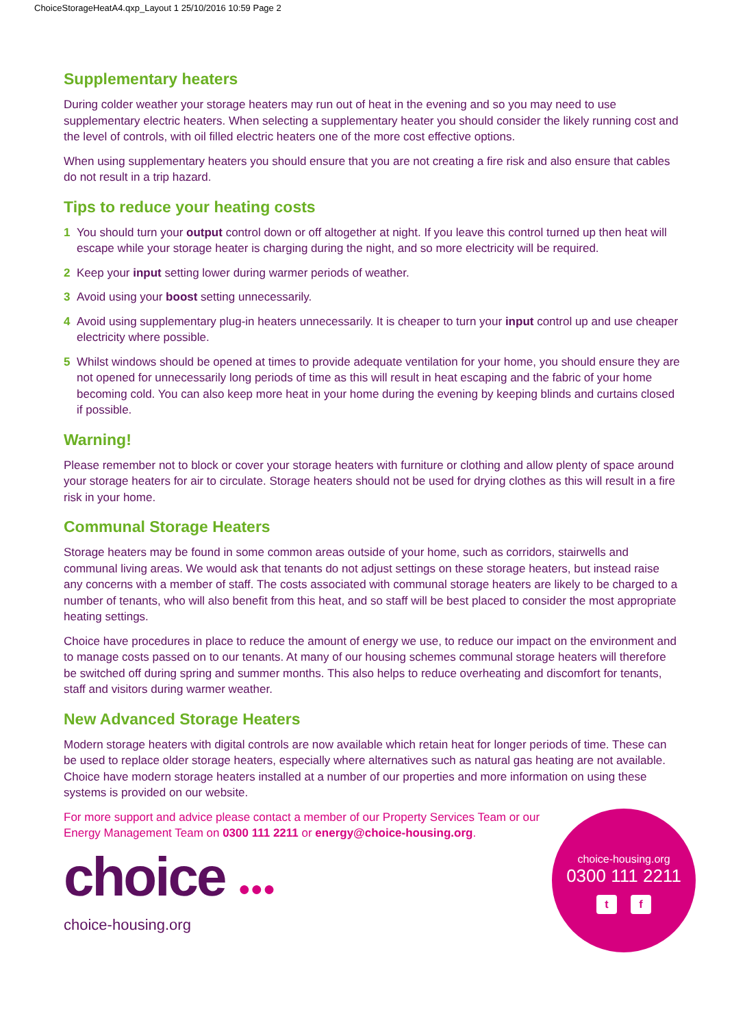ChoiceStorageHeatA4.qxp_Layout 1 25/10/2016 10:59 Page 2
Supplementary heaters
During colder weather your storage heaters may run out of heat in the evening and so you may need to use supplementary electric heaters. When selecting a supplementary heater you should consider the likely running cost and the level of controls, with oil filled electric heaters one of the more cost effective options.
When using supplementary heaters you should ensure that you are not creating a fire risk and also ensure that cables do not result in a trip hazard.
Tips to reduce your heating costs
1 You should turn your output control down or off altogether at night. If you leave this control turned up then heat will escape while your storage heater is charging during the night, and so more electricity will be required.
2 Keep your input setting lower during warmer periods of weather.
3 Avoid using your boost setting unnecessarily.
4 Avoid using supplementary plug-in heaters unnecessarily. It is cheaper to turn your input control up and use cheaper electricity where possible.
5 Whilst windows should be opened at times to provide adequate ventilation for your home, you should ensure they are not opened for unnecessarily long periods of time as this will result in heat escaping and the fabric of your home becoming cold. You can also keep more heat in your home during the evening by keeping blinds and curtains closed if possible.
Warning!
Please remember not to block or cover your storage heaters with furniture or clothing and allow plenty of space around your storage heaters for air to circulate. Storage heaters should not be used for drying clothes as this will result in a fire risk in your home.
Communal Storage Heaters
Storage heaters may be found in some common areas outside of your home, such as corridors, stairwells and communal living areas. We would ask that tenants do not adjust settings on these storage heaters, but instead raise any concerns with a member of staff. The costs associated with communal storage heaters are likely to be charged to a number of tenants, who will also benefit from this heat, and so staff will be best placed to consider the most appropriate heating settings.
Choice have procedures in place to reduce the amount of energy we use, to reduce our impact on the environment and to manage costs passed on to our tenants. At many of our housing schemes communal storage heaters will therefore be switched off during spring and summer months. This also helps to reduce overheating and discomfort for tenants, staff and visitors during warmer weather.
New Advanced Storage Heaters
Modern storage heaters with digital controls are now available which retain heat for longer periods of time. These can be used to replace older storage heaters, especially where alternatives such as natural gas heating are not available. Choice have modern storage heaters installed at a number of our properties and more information on using these systems is provided on our website.
For more support and advice please contact a member of our Property Services Team or our Energy Management Team on 0300 111 2211 or energy@choice-housing.org.
choice ●●●
choice-housing.org
choice-housing.org
0300 111 2211
t f